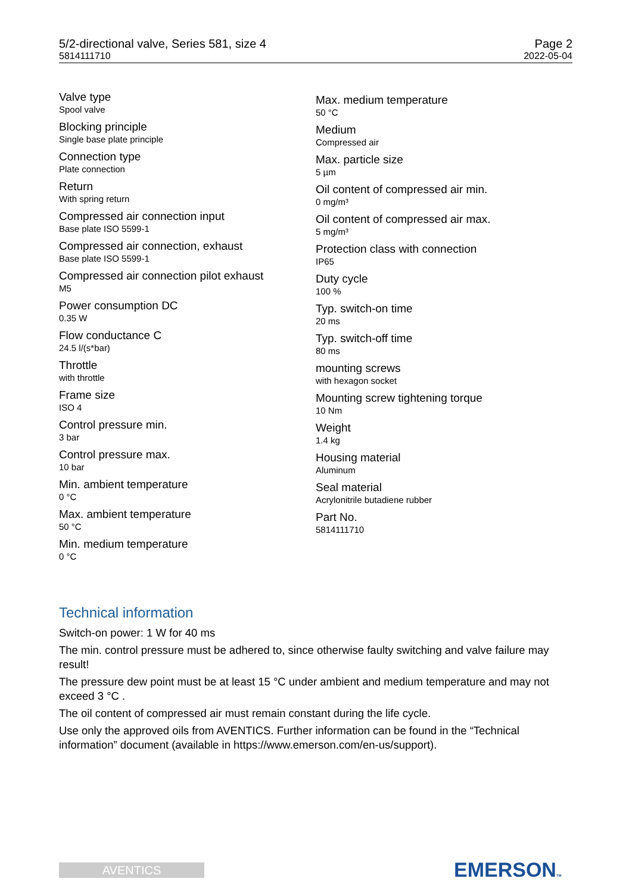5/2-directional valve, Series 581, size 4
5814111710
Page 2
2022-05-04
Valve type
Spool valve
Blocking principle
Single base plate principle
Connection type
Plate connection
Return
With spring return
Compressed air connection input
Base plate ISO 5599-1
Compressed air connection, exhaust
Base plate ISO 5599-1
Compressed air connection pilot exhaust
M5
Power consumption DC
0.35 W
Flow conductance C
24.5 l/(s*bar)
Throttle
with throttle
Frame size
ISO 4
Control pressure min.
3 bar
Control pressure max.
10 bar
Min. ambient temperature
0 °C
Max. ambient temperature
50 °C
Min. medium temperature
0 °C
Max. medium temperature
50 °C
Medium
Compressed air
Max. particle size
5 µm
Oil content of compressed air min.
0 mg/m³
Oil content of compressed air max.
5 mg/m³
Protection class with connection
IP65
Duty cycle
100 %
Typ. switch-on time
20 ms
Typ. switch-off time
80 ms
mounting screws
with hexagon socket
Mounting screw tightening torque
10 Nm
Weight
1.4 kg
Housing material
Aluminum
Seal material
Acrylonitrile butadiene rubber
Part No.
5814111710
Technical information
Switch-on power: 1 W for 40 ms
The min. control pressure must be adhered to, since otherwise faulty switching and valve failure may result!
The pressure dew point must be at least 15 °C under ambient and medium temperature and may not exceed 3 °C .
The oil content of compressed air must remain constant during the life cycle.
Use only the approved oils from AVENTICS. Further information can be found in the “Technical information” document (available in https://www.emerson.com/en-us/support).
AVENTICS EMERSONTM